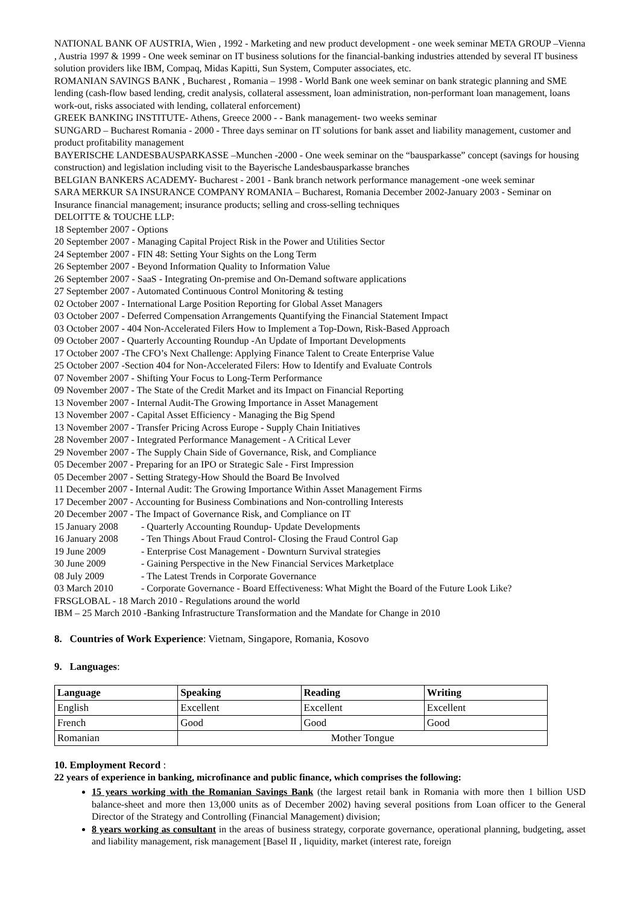NATIONAL BANK OF AUSTRIA, Wien , 1992 - Marketing and new product development - one week seminar META GROUP –Vienna , Austria 1997 & 1999 - One week seminar on IT business solutions for the financial-banking industries attended by several IT business solution providers like IBM, Compaq, Midas Kapitti, Sun System, Computer associates, etc.
ROMANIAN SAVINGS BANK , Bucharest , Romania – 1998 - World Bank one week seminar on bank strategic planning and SME lending (cash-flow based lending, credit analysis, collateral assessment, loan administration, non-performant loan management, loans work-out, risks associated with lending, collateral enforcement)
GREEK BANKING INSTITUTE- Athens, Greece 2000 - - Bank management- two weeks seminar
SUNGARD – Bucharest Romania - 2000 - Three days seminar on IT solutions for bank asset and liability management, customer and product profitability management
BAYERISCHE LANDESBAUSPARKASSE –Munchen -2000 - One week seminar on the “bausparkasse” concept (savings for housing construction) and legislation including visit to the Bayerische Landesbausparkasse branches
BELGIAN BANKERS ACADEMY- Bucharest - 2001 - Bank branch network performance management -one week seminar
SARA MERKUR SA INSURANCE COMPANY ROMANIA – Bucharest, Romania December 2002-January 2003 - Seminar on Insurance financial management; insurance products; selling and cross-selling techniques
DELOITTE & TOUCHE LLP:
18 September 2007 - Options
20 September 2007 - Managing Capital Project Risk in the Power and Utilities Sector
24 September 2007 - FIN 48: Setting Your Sights on the Long Term
26 September 2007 - Beyond Information Quality to Information Value
26 September 2007 - SaaS - Integrating On-premise and On-Demand software applications
27 September 2007 - Automated Continuous Control Monitoring & testing
02 October 2007 - International Large Position Reporting for Global Asset Managers
03 October 2007 - Deferred Compensation Arrangements Quantifying the Financial Statement Impact
03 October 2007 - 404 Non-Accelerated Filers How to Implement a Top-Down, Risk-Based Approach
09 October 2007 - Quarterly Accounting Roundup -An Update of Important Developments
17 October 2007 -The CFO’s Next Challenge: Applying Finance Talent to Create Enterprise Value
25 October 2007 -Section 404 for Non-Accelerated Filers: How to Identify and Evaluate Controls
07 November 2007 - Shifting Your Focus to Long-Term Performance
09 November 2007 - The State of the Credit Market and its Impact on Financial Reporting
13 November 2007 - Internal Audit-The Growing Importance in Asset Management
13 November 2007 - Capital Asset Efficiency - Managing the Big Spend
13 November 2007 - Transfer Pricing Across Europe - Supply Chain Initiatives
28 November 2007 - Integrated Performance Management - A Critical Lever
29 November 2007 - The Supply Chain Side of Governance, Risk, and Compliance
05 December 2007 - Preparing for an IPO or Strategic Sale - First Impression
05 December 2007 - Setting Strategy-How Should the Board Be Involved
11 December 2007 - Internal Audit: The Growing Importance Within Asset Management Firms
17 December 2007 - Accounting for Business Combinations and Non-controlling Interests
20 December 2007 - The Impact of Governance Risk, and Compliance on IT
15 January 2008 - Quarterly Accounting Roundup- Update Developments
16 January 2008 - Ten Things About Fraud Control- Closing the Fraud Control Gap
19 June 2009 - Enterprise Cost Management - Downturn Survival strategies
30 June 2009 - Gaining Perspective in the New Financial Services Marketplace
08 July 2009 - The Latest Trends in Corporate Governance
03 March 2010 - Corporate Governance - Board Effectiveness: What Might the Board of the Future Look Like?
FRSGLOBAL - 18 March 2010 - Regulations around the world
IBM – 25 March 2010 -Banking Infrastructure Transformation and the Mandate for Change in 2010
8. Countries of Work Experience: Vietnam, Singapore, Romania, Kosovo
9. Languages:
| Language | Speaking | Reading | Writing |
| --- | --- | --- | --- |
| English | Excellent | Excellent | Excellent |
| French | Good | Good | Good |
| Romanian | Mother Tongue | | |
10. Employment Record :
22 years of experience in banking, microfinance and public finance, which comprises the following:
15 years working with the Romanian Savings Bank (the largest retail bank in Romania with more then 1 billion USD balance-sheet and more then 13,000 units as of December 2002) having several positions from Loan officer to the General Director of the Strategy and Controlling (Financial Management) division;
8 years working as consultant in the areas of business strategy, corporate governance, operational planning, budgeting, asset and liability management, risk management [Basel II , liquidity, market (interest rate, foreign